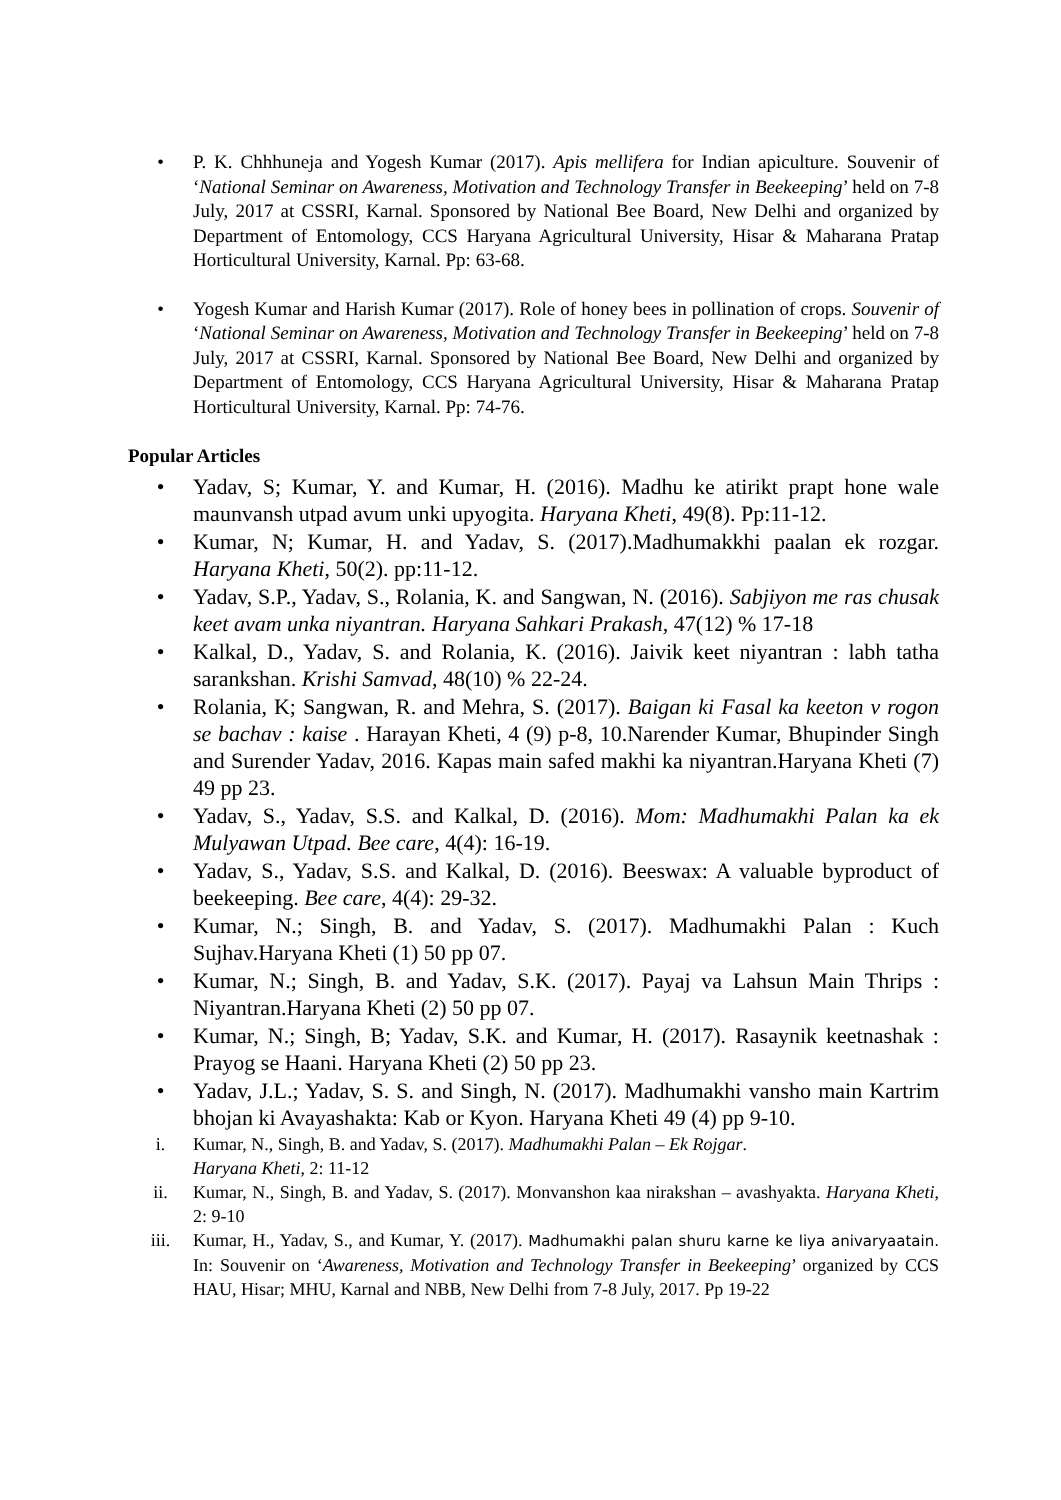• P. K. Chhhuneja and Yogesh Kumar (2017). Apis mellifera for Indian apiculture. Souvenir of ‘National Seminar on Awareness, Motivation and Technology Transfer in Beekeeping’ held on 7-8 July, 2017 at CSSRI, Karnal. Sponsored by National Bee Board, New Delhi and organized by Department of Entomology, CCS Haryana Agricultural University, Hisar & Maharana Pratap Horticultural University, Karnal. Pp: 63-68.
• Yogesh Kumar and Harish Kumar (2017). Role of honey bees in pollination of crops. Souvenir of ‘National Seminar on Awareness, Motivation and Technology Transfer in Beekeeping’ held on 7-8 July, 2017 at CSSRI, Karnal. Sponsored by National Bee Board, New Delhi and organized by Department of Entomology, CCS Haryana Agricultural University, Hisar & Maharana Pratap Horticultural University, Karnal. Pp: 74-76.
Popular Articles
• Yadav, S; Kumar, Y. and Kumar, H. (2016). Madhu ke atirikt prapt hone wale maunvansh utpad avum unki upyogita. Haryana Kheti, 49(8). Pp:11-12.
• Kumar, N; Kumar, H. and Yadav, S. (2017).Madhumakkhi paalan ek rozgar. Haryana Kheti, 50(2). pp:11-12.
• Yadav, S.P., Yadav, S., Rolania, K. and Sangwan, N. (2016). Sabjiyon me ras chusak keet avam unka niyantran. Haryana Sahkari Prakash, 47(12) % 17-18
• Kalkal, D., Yadav, S. and Rolania, K. (2016). Jaivik keet niyantran : labh tatha sarankshan. Krishi Samvad, 48(10) % 22-24.
• Rolania, K; Sangwan, R. and Mehra, S. (2017). Baigan ki Fasal ka keeton v rogon se bachav : kaise . Harayan Kheti, 4 (9) p-8, 10.Narender Kumar, Bhupinder Singh and Surender Yadav, 2016. Kapas main safed makhi ka niyantran.Haryana Kheti (7) 49 pp 23.
• Yadav, S., Yadav, S.S. and Kalkal, D. (2016). Mom: Madhumakhi Palan ka ek Mulyawan Utpad. Bee care, 4(4): 16-19.
• Yadav, S., Yadav, S.S. and Kalkal, D. (2016). Beeswax: A valuable byproduct of beekeeping. Bee care, 4(4): 29-32.
• Kumar, N.; Singh, B. and Yadav, S. (2017). Madhumakhi Palan : Kuch Sujhav.Haryana Kheti (1) 50 pp 07.
• Kumar, N.; Singh, B. and Yadav, S.K. (2017). Payaj va Lahsun Main Thrips : Niyantran.Haryana Kheti (2) 50 pp 07.
• Kumar, N.; Singh, B; Yadav, S.K. and Kumar, H. (2017). Rasaynik keetnashak : Prayog se Haani. Haryana Kheti (2) 50 pp 23.
• Yadav, J.L.; Yadav, S. S. and Singh, N. (2017). Madhumakhi vansho main Kartrim bhojan ki Avayashakta: Kab or Kyon. Haryana Kheti 49 (4) pp 9-10.
i. Kumar, N., Singh, B. and Yadav, S. (2017). Madhumakhi Palan – Ek Rojgar.
Haryana Kheti, 2: 11-12
ii. Kumar, N., Singh, B. and Yadav, S. (2017). Monvanshon kaa nirakshan – avashyakta. Haryana Kheti, 2: 9-10
iii. Kumar, H., Yadav, S., and Kumar, Y. (2017). Madhumakhi palan shuru karne ke liya anivaryaatain. In: Souvenir on ‘Awareness, Motivation and Technology Transfer in Beekeeping’ organized by CCS HAU, Hisar; MHU, Karnal and NBB, New Delhi from 7-8 July, 2017. Pp 19-22